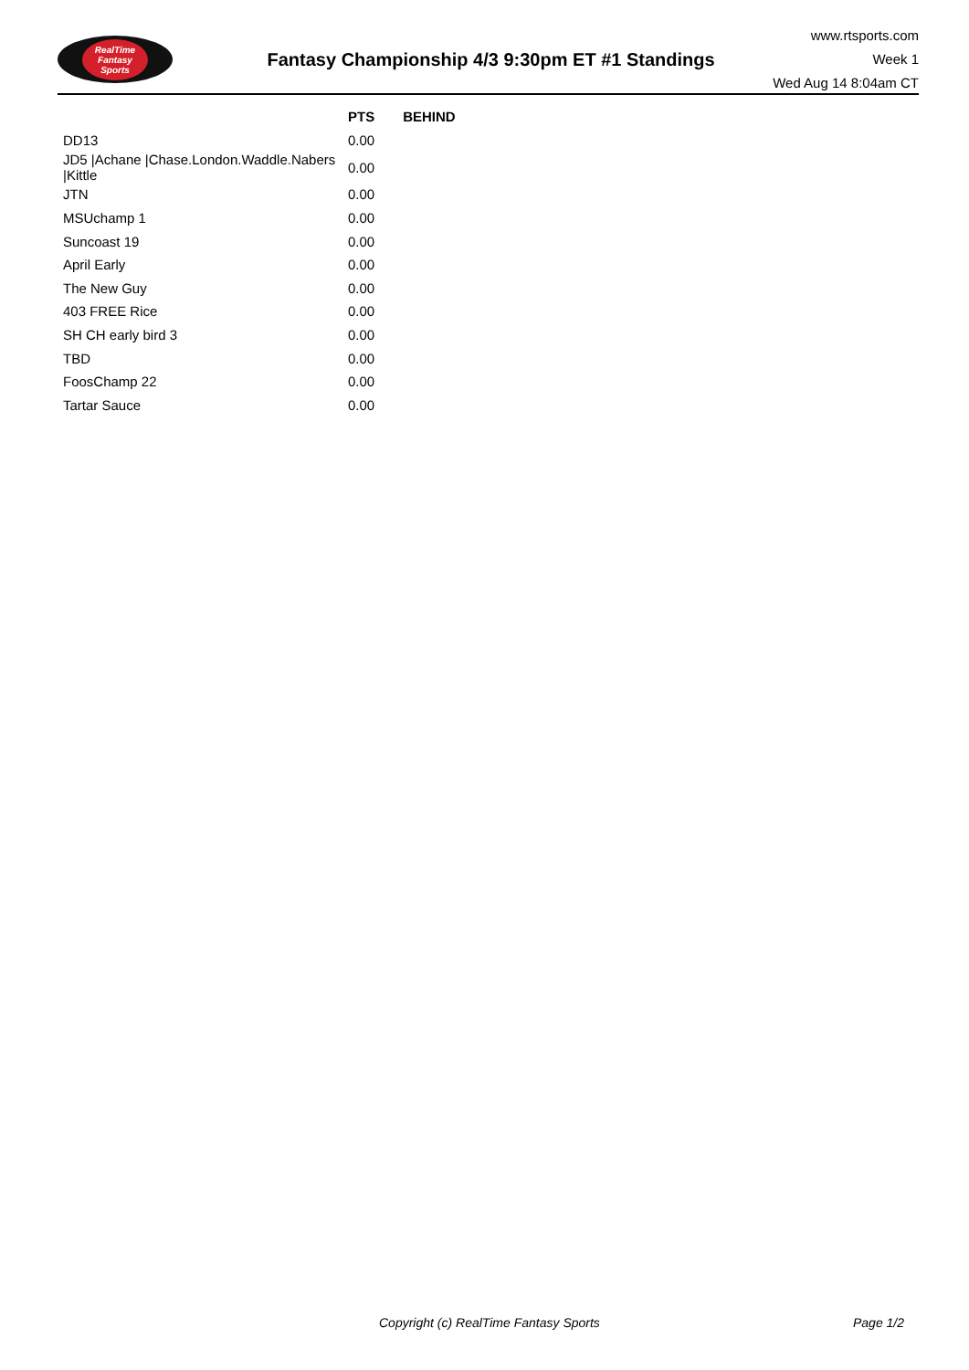RealTime
Fantasy
Sports
Fantasy Championship 4/3 9:30pm ET #1 Standings
www.rtsports.com
Week 1
Wed Aug 14 8:04am CT
| | PTS | BEHIND |
| --- | --- | --- |
| DD13 | 0.00 | |
| JD5 /Achane /Chase.London.Waddle.Nabers /Kittle | 0.00 | |
| JTN | 0.00 | |
| MSUchamp 1 | 0.00 | |
| Suncoast 19 | 0.00 | |
| April Early | 0.00 | |
| The New Guy | 0.00 | |
| 403 FREE Rice | 0.00 | |
| SH CH early bird 3 | 0.00 | |
| TBD | 0.00 | |
| FoosChamp 22 | 0.00 | |
| Tartar Sauce | 0.00 | |
Copyright (c) RealTime Fantasy Sports Page 1/2